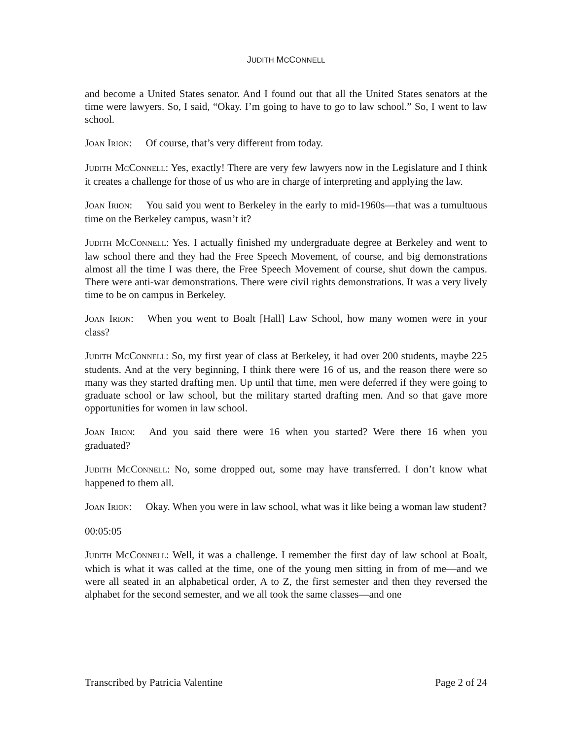JUDITH MCCONNELL
and become a United States senator. And I found out that all the United States senators at the time were lawyers. So, I said, “Okay. I’m going to have to go to law school.” So, I went to law school.
JOAN IRION: Of course, that’s very different from today.
JUDITH MCCONNELL: Yes, exactly! There are very few lawyers now in the Legislature and I think it creates a challenge for those of us who are in charge of interpreting and applying the law.
JOAN IRION: You said you went to Berkeley in the early to mid-1960s—that was a tumultuous time on the Berkeley campus, wasn’t it?
JUDITH MCCONNELL: Yes. I actually finished my undergraduate degree at Berkeley and went to law school there and they had the Free Speech Movement, of course, and big demonstrations almost all the time I was there, the Free Speech Movement of course, shut down the campus. There were anti-war demonstrations. There were civil rights demonstrations. It was a very lively time to be on campus in Berkeley.
JOAN IRION: When you went to Boalt [Hall] Law School, how many women were in your class?
JUDITH MCCONNELL: So, my first year of class at Berkeley, it had over 200 students, maybe 225 students. And at the very beginning, I think there were 16 of us, and the reason there were so many was they started drafting men. Up until that time, men were deferred if they were going to graduate school or law school, but the military started drafting men. And so that gave more opportunities for women in law school.
JOAN IRION: And you said there were 16 when you started? Were there 16 when you graduated?
JUDITH MCCONNELL: No, some dropped out, some may have transferred. I don’t know what happened to them all.
JOAN IRION: Okay. When you were in law school, what was it like being a woman law student?
00:05:05
JUDITH MCCONNELL: Well, it was a challenge. I remember the first day of law school at Boalt, which is what it was called at the time, one of the young men sitting in from of me—and we were all seated in an alphabetical order, A to Z, the first semester and then they reversed the alphabet for the second semester, and we all took the same classes—and one
Transcribed by Patricia Valentine Page 2 of 24